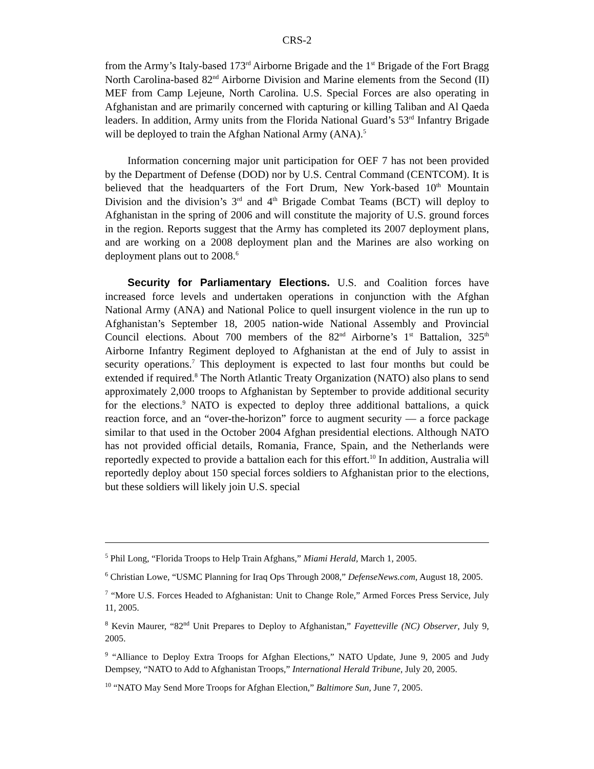CRS-2
from the Army’s Italy-based 173<sup>rd</sup> Airborne Brigade and the 1<sup>st</sup> Brigade of the Fort Bragg North Carolina-based 82<sup>nd</sup> Airborne Division and Marine elements from the Second (II) MEF from Camp Lejeune, North Carolina. U.S. Special Forces are also operating in Afghanistan and are primarily concerned with capturing or killing Taliban and Al Qaeda leaders. In addition, Army units from the Florida National Guard’s 53<sup>rd</sup> Infantry Brigade will be deployed to train the Afghan National Army (ANA).<sup>5</sup>
Information concerning major unit participation for OEF 7 has not been provided by the Department of Defense (DOD) nor by U.S. Central Command (CENTCOM). It is believed that the headquarters of the Fort Drum, New York-based 10<sup>th</sup> Mountain Division and the division’s 3<sup>rd</sup> and 4<sup>th</sup> Brigade Combat Teams (BCT) will deploy to Afghanistan in the spring of 2006 and will constitute the majority of U.S. ground forces in the region. Reports suggest that the Army has completed its 2007 deployment plans, and are working on a 2008 deployment plan and the Marines are also working on deployment plans out to 2008.<sup>6</sup>
Security for Parliamentary Elections. U.S. and Coalition forces have increased force levels and undertaken operations in conjunction with the Afghan National Army (ANA) and National Police to quell insurgent violence in the run up to Afghanistan’s September 18, 2005 nation-wide National Assembly and Provincial Council elections. About 700 members of the 82<sup>nd</sup> Airborne’s 1<sup>st</sup> Battalion, 325<sup>th</sup> Airborne Infantry Regiment deployed to Afghanistan at the end of July to assist in security operations.<sup>7</sup> This deployment is expected to last four months but could be extended if required.<sup>8</sup> The North Atlantic Treaty Organization (NATO) also plans to send approximately 2,000 troops to Afghanistan by September to provide additional security for the elections.<sup>9</sup> NATO is expected to deploy three additional battalions, a quick reaction force, and an “over-the-horizon” force to augment security — a force package similar to that used in the October 2004 Afghan presidential elections. Although NATO has not provided official details, Romania, France, Spain, and the Netherlands were reportedly expected to provide a battalion each for this effort.<sup>10</sup> In addition, Australia will reportedly deploy about 150 special forces soldiers to Afghanistan prior to the elections, but these soldiers will likely join U.S. special
<sup>5</sup> Phil Long, “Florida Troops to Help Train Afghans,” Miami Herald, March 1, 2005.
<sup>6</sup> Christian Lowe, “USMC Planning for Iraq Ops Through 2008,” DefenseNews.com, August 18, 2005.
<sup>7</sup> “More U.S. Forces Headed to Afghanistan: Unit to Change Role,” Armed Forces Press Service, July 11, 2005.
<sup>8</sup> Kevin Maurer, “82<sup>nd</sup> Unit Prepares to Deploy to Afghanistan,” Fayetteville (NC) Observer, July 9, 2005.
<sup>9</sup> “Alliance to Deploy Extra Troops for Afghan Elections,” NATO Update, June 9, 2005 and Judy Dempsey, “NATO to Add to Afghanistan Troops,” International Herald Tribune, July 20, 2005.
<sup>10</sup> “NATO May Send More Troops for Afghan Election,” Baltimore Sun, June 7, 2005.